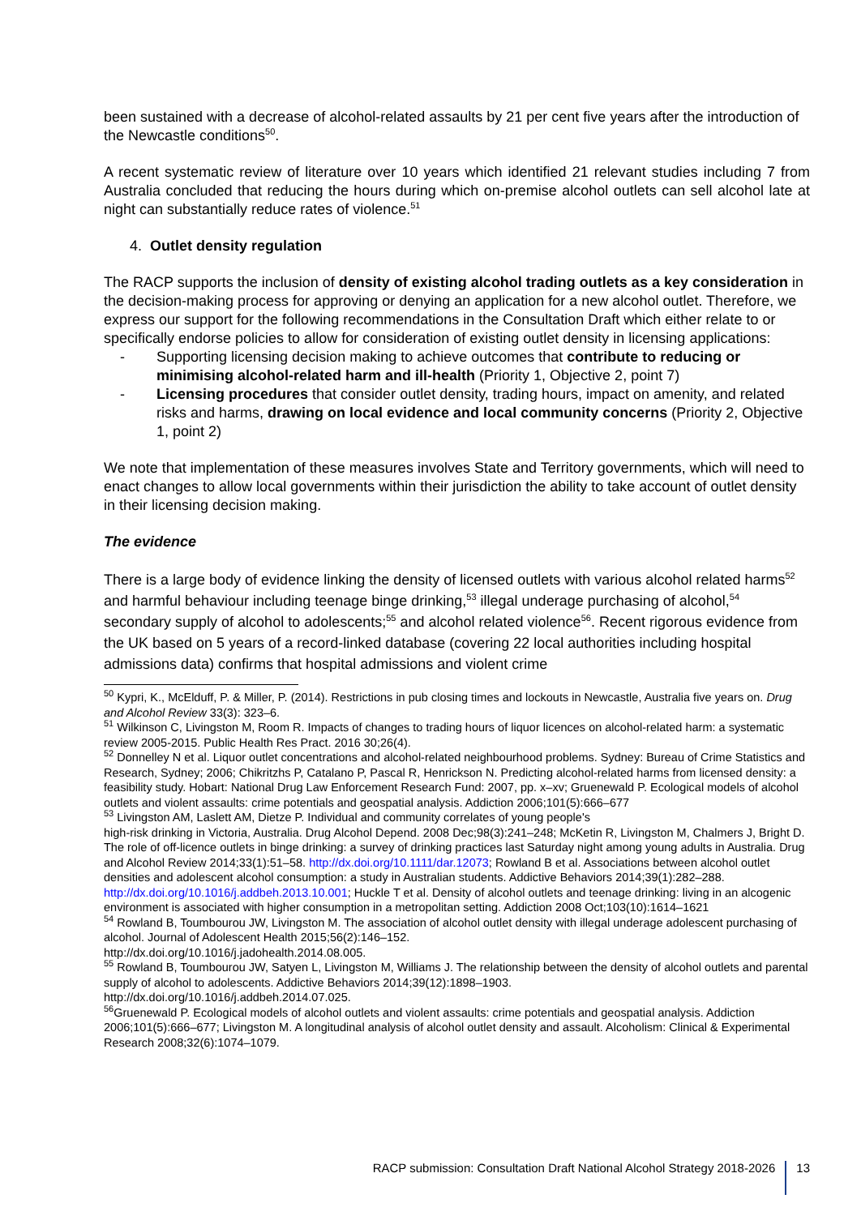been sustained with a decrease of alcohol-related assaults by 21 per cent five years after the introduction of the Newcastle conditions<sup>50</sup>.
A recent systematic review of literature over 10 years which identified 21 relevant studies including 7 from Australia concluded that reducing the hours during which on-premise alcohol outlets can sell alcohol late at night can substantially reduce rates of violence.<sup>51</sup>
4. Outlet density regulation
The RACP supports the inclusion of density of existing alcohol trading outlets as a key consideration in the decision-making process for approving or denying an application for a new alcohol outlet. Therefore, we express our support for the following recommendations in the Consultation Draft which either relate to or specifically endorse policies to allow for consideration of existing outlet density in licensing applications:
- Supporting licensing decision making to achieve outcomes that contribute to reducing or minimising alcohol-related harm and ill-health (Priority 1, Objective 2, point 7)
- Licensing procedures that consider outlet density, trading hours, impact on amenity, and related risks and harms, drawing on local evidence and local community concerns (Priority 2, Objective 1, point 2)
We note that implementation of these measures involves State and Territory governments, which will need to enact changes to allow local governments within their jurisdiction the ability to take account of outlet density in their licensing decision making.
The evidence
There is a large body of evidence linking the density of licensed outlets with various alcohol related harms<sup>52</sup> and harmful behaviour including teenage binge drinking,<sup>53</sup> illegal underage purchasing of alcohol,<sup>54</sup> secondary supply of alcohol to adolescents;<sup>55</sup> and alcohol related violence<sup>56</sup>. Recent rigorous evidence from the UK based on 5 years of a record-linked database (covering 22 local authorities including hospital admissions data) confirms that hospital admissions and violent crime
<sup>50</sup> Kypri, K., McElduff, P. & Miller, P. (2014). Restrictions in pub closing times and lockouts in Newcastle, Australia five years on. Drug and Alcohol Review 33(3): 323–6.
<sup>51</sup> Wilkinson C, Livingston M, Room R. Impacts of changes to trading hours of liquor licences on alcohol-related harm: a systematic review 2005-2015. Public Health Res Pract. 2016 30;26(4).
<sup>52</sup> Donnelley N et al. Liquor outlet concentrations and alcohol-related neighbourhood problems. Sydney: Bureau of Crime Statistics and Research, Sydney; 2006; Chikritzhs P, Catalano P, Pascal R, Henrickson N. Predicting alcohol-related harms from licensed density: a feasibility study. Hobart: National Drug Law Enforcement Research Fund: 2007, pp. x–xv; Gruenewald P. Ecological models of alcohol outlets and violent assaults: crime potentials and geospatial analysis. Addiction 2006;101(5):666–677
<sup>53</sup> Livingston AM, Laslett AM, Dietze P. Individual and community correlates of young people's
high-risk drinking in Victoria, Australia. Drug Alcohol Depend. 2008 Dec;98(3):241–248; McKetin R, Livingston M, Chalmers J, Bright D. The role of off-licence outlets in binge drinking: a survey of drinking practices last Saturday night among young adults in Australia. Drug and Alcohol Review 2014;33(1):51–58. http://dx.doi.org/10.1111/dar.12073; Rowland B et al. Associations between alcohol outlet densities and adolescent alcohol consumption: a study in Australian students. Addictive Behaviors 2014;39(1):282–288. http://dx.doi.org/10.1016/j.addbeh.2013.10.001; Huckle T et al. Density of alcohol outlets and teenage drinking: living in an alcogenic environment is associated with higher consumption in a metropolitan setting. Addiction 2008 Oct;103(10):1614–1621
<sup>54</sup> Rowland B, Toumbourou JW, Livingston M. The association of alcohol outlet density with illegal underage adolescent purchasing of alcohol. Journal of Adolescent Health 2015;56(2):146–152.
http://dx.doi.org/10.1016/j.jadohealth.2014.08.005.
<sup>55</sup> Rowland B, Toumbourou JW, Satyen L, Livingston M, Williams J. The relationship between the density of alcohol outlets and parental supply of alcohol to adolescents. Addictive Behaviors 2014;39(12):1898–1903.
http://dx.doi.org/10.1016/j.addbeh.2014.07.025.
<sup>56</sup> Gruenewald P. Ecological models of alcohol outlets and violent assaults: crime potentials and geospatial analysis. Addiction 2006;101(5):666–677; Livingston M. A longitudinal analysis of alcohol outlet density and assault. Alcoholism: Clinical & Experimental Research 2008;32(6):1074–1079.
RACP submission: Consultation Draft National Alcohol Strategy 2018-2026 13